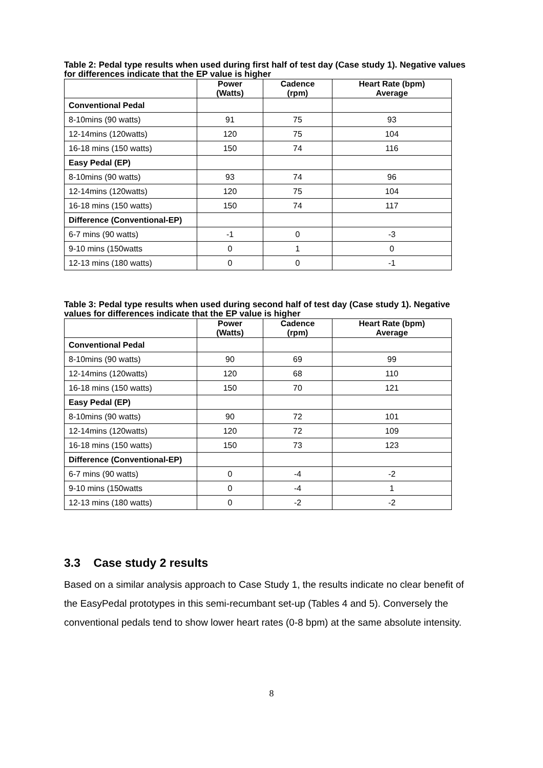Table 2: Pedal type results when used during first half of test day (Case study 1). Negative values for differences indicate that the EP value is higher
| | Power (Watts) | Cadence (rpm) | Heart Rate (bpm) Average |
| --- | --- | --- | --- |
| Conventional Pedal | | | |
| 8-10mins (90 watts) | 91 | 75 | 93 |
| 12-14mins (120watts) | 120 | 75 | 104 |
| 16-18 mins (150 watts) | 150 | 74 | 116 |
| Easy Pedal (EP) | | | |
| 8-10mins (90 watts) | 93 | 74 | 96 |
| 12-14mins (120watts) | 120 | 75 | 104 |
| 16-18 mins (150 watts) | 150 | 74 | 117 |
| Difference (Conventional-EP) | | | |
| 6-7 mins (90 watts) | -1 | 0 | -3 |
| 9-10 mins (150watts | 0 | 1 | 0 |
| 12-13 mins (180 watts) | 0 | 0 | -1 |
Table 3: Pedal type results when used during second half of test day (Case study 1). Negative values for differences indicate that the EP value is higher
| | Power (Watts) | Cadence (rpm) | Heart Rate (bpm) Average |
| --- | --- | --- | --- |
| Conventional Pedal | | | |
| 8-10mins (90 watts) | 90 | 69 | 99 |
| 12-14mins (120watts) | 120 | 68 | 110 |
| 16-18 mins (150 watts) | 150 | 70 | 121 |
| Easy Pedal (EP) | | | |
| 8-10mins (90 watts) | 90 | 72 | 101 |
| 12-14mins (120watts) | 120 | 72 | 109 |
| 16-18 mins (150 watts) | 150 | 73 | 123 |
| Difference (Conventional-EP) | | | |
| 6-7 mins (90 watts) | 0 | -4 | -2 |
| 9-10 mins (150watts | 0 | -4 | 1 |
| 12-13 mins (180 watts) | 0 | -2 | -2 |
3.3 Case study 2 results
Based on a similar analysis approach to Case Study 1, the results indicate no clear benefit of the EasyPedal prototypes in this semi-recumbant set-up (Tables 4 and 5). Conversely the conventional pedals tend to show lower heart rates (0-8 bpm) at the same absolute intensity.
8